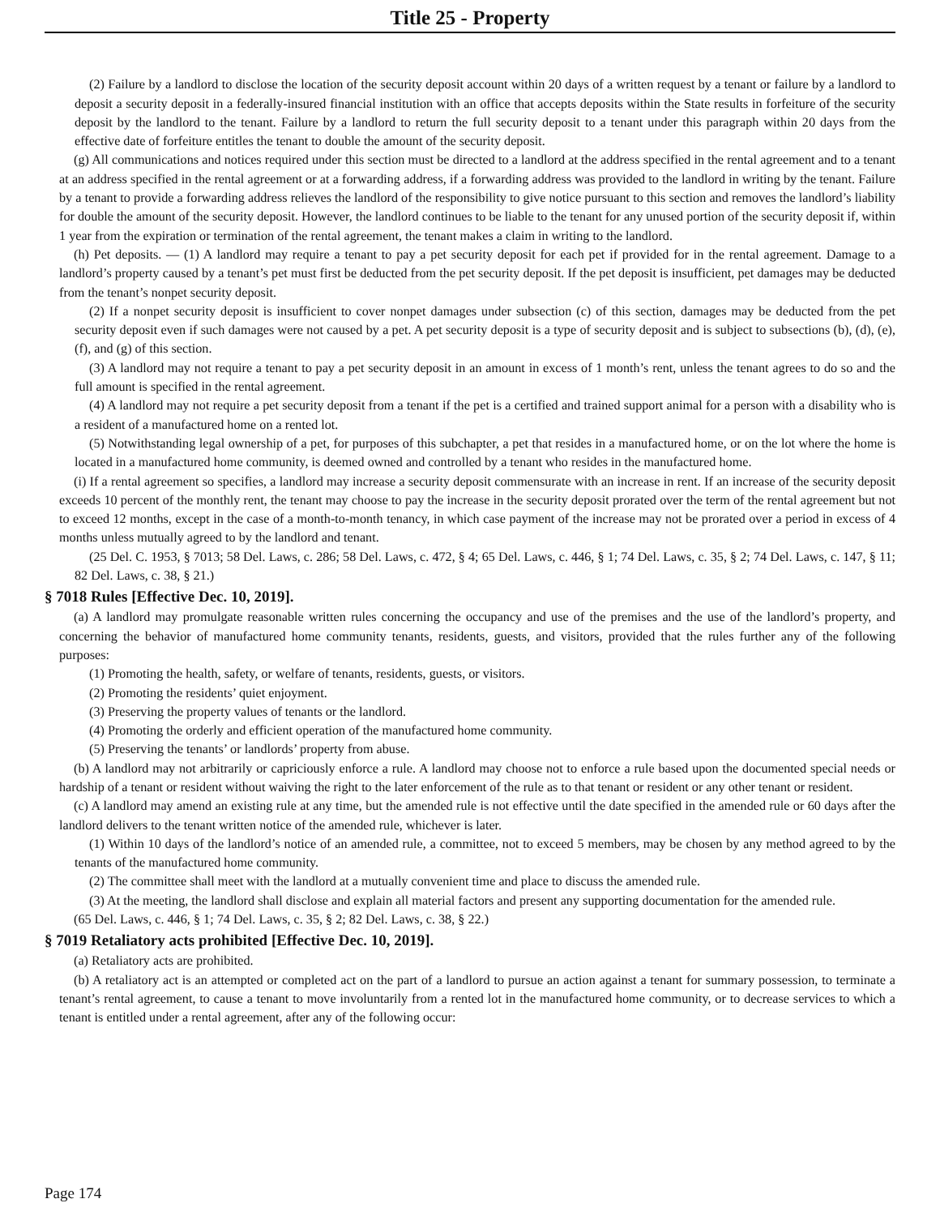Title 25 - Property
(2) Failure by a landlord to disclose the location of the security deposit account within 20 days of a written request by a tenant or failure by a landlord to deposit a security deposit in a federally-insured financial institution with an office that accepts deposits within the State results in forfeiture of the security deposit by the landlord to the tenant. Failure by a landlord to return the full security deposit to a tenant under this paragraph within 20 days from the effective date of forfeiture entitles the tenant to double the amount of the security deposit.
(g) All communications and notices required under this section must be directed to a landlord at the address specified in the rental agreement and to a tenant at an address specified in the rental agreement or at a forwarding address, if a forwarding address was provided to the landlord in writing by the tenant. Failure by a tenant to provide a forwarding address relieves the landlord of the responsibility to give notice pursuant to this section and removes the landlord’s liability for double the amount of the security deposit. However, the landlord continues to be liable to the tenant for any unused portion of the security deposit if, within 1 year from the expiration or termination of the rental agreement, the tenant makes a claim in writing to the landlord.
(h) Pet deposits. — (1) A landlord may require a tenant to pay a pet security deposit for each pet if provided for in the rental agreement. Damage to a landlord’s property caused by a tenant’s pet must first be deducted from the pet security deposit. If the pet deposit is insufficient, pet damages may be deducted from the tenant’s nonpet security deposit.
(2) If a nonpet security deposit is insufficient to cover nonpet damages under subsection (c) of this section, damages may be deducted from the pet security deposit even if such damages were not caused by a pet. A pet security deposit is a type of security deposit and is subject to subsections (b), (d), (e), (f), and (g) of this section.
(3) A landlord may not require a tenant to pay a pet security deposit in an amount in excess of 1 month’s rent, unless the tenant agrees to do so and the full amount is specified in the rental agreement.
(4) A landlord may not require a pet security deposit from a tenant if the pet is a certified and trained support animal for a person with a disability who is a resident of a manufactured home on a rented lot.
(5) Notwithstanding legal ownership of a pet, for purposes of this subchapter, a pet that resides in a manufactured home, or on the lot where the home is located in a manufactured home community, is deemed owned and controlled by a tenant who resides in the manufactured home.
(i) If a rental agreement so specifies, a landlord may increase a security deposit commensurate with an increase in rent. If an increase of the security deposit exceeds 10 percent of the monthly rent, the tenant may choose to pay the increase in the security deposit prorated over the term of the rental agreement but not to exceed 12 months, except in the case of a month-to-month tenancy, in which case payment of the increase may not be prorated over a period in excess of 4 months unless mutually agreed to by the landlord and tenant.
(25 Del. C. 1953, § 7013; 58 Del. Laws, c. 286; 58 Del. Laws, c. 472, § 4; 65 Del. Laws, c. 446, § 1; 74 Del. Laws, c. 35, § 2; 74 Del. Laws, c. 147, § 11; 82 Del. Laws, c. 38, § 21.)
§ 7018 Rules [Effective Dec. 10, 2019].
(a) A landlord may promulgate reasonable written rules concerning the occupancy and use of the premises and the use of the landlord’s property, and concerning the behavior of manufactured home community tenants, residents, guests, and visitors, provided that the rules further any of the following purposes:
(1) Promoting the health, safety, or welfare of tenants, residents, guests, or visitors.
(2) Promoting the residents’ quiet enjoyment.
(3) Preserving the property values of tenants or the landlord.
(4) Promoting the orderly and efficient operation of the manufactured home community.
(5) Preserving the tenants’ or landlords’ property from abuse.
(b) A landlord may not arbitrarily or capriciously enforce a rule. A landlord may choose not to enforce a rule based upon the documented special needs or hardship of a tenant or resident without waiving the right to the later enforcement of the rule as to that tenant or resident or any other tenant or resident.
(c) A landlord may amend an existing rule at any time, but the amended rule is not effective until the date specified in the amended rule or 60 days after the landlord delivers to the tenant written notice of the amended rule, whichever is later.
(1) Within 10 days of the landlord’s notice of an amended rule, a committee, not to exceed 5 members, may be chosen by any method agreed to by the tenants of the manufactured home community.
(2) The committee shall meet with the landlord at a mutually convenient time and place to discuss the amended rule.
(3) At the meeting, the landlord shall disclose and explain all material factors and present any supporting documentation for the amended rule.
(65 Del. Laws, c. 446, § 1; 74 Del. Laws, c. 35, § 2; 82 Del. Laws, c. 38, § 22.)
§ 7019 Retaliatory acts prohibited [Effective Dec. 10, 2019].
(a) Retaliatory acts are prohibited.
(b) A retaliatory act is an attempted or completed act on the part of a landlord to pursue an action against a tenant for summary possession, to terminate a tenant’s rental agreement, to cause a tenant to move involuntarily from a rented lot in the manufactured home community, or to decrease services to which a tenant is entitled under a rental agreement, after any of the following occur:
Page 174